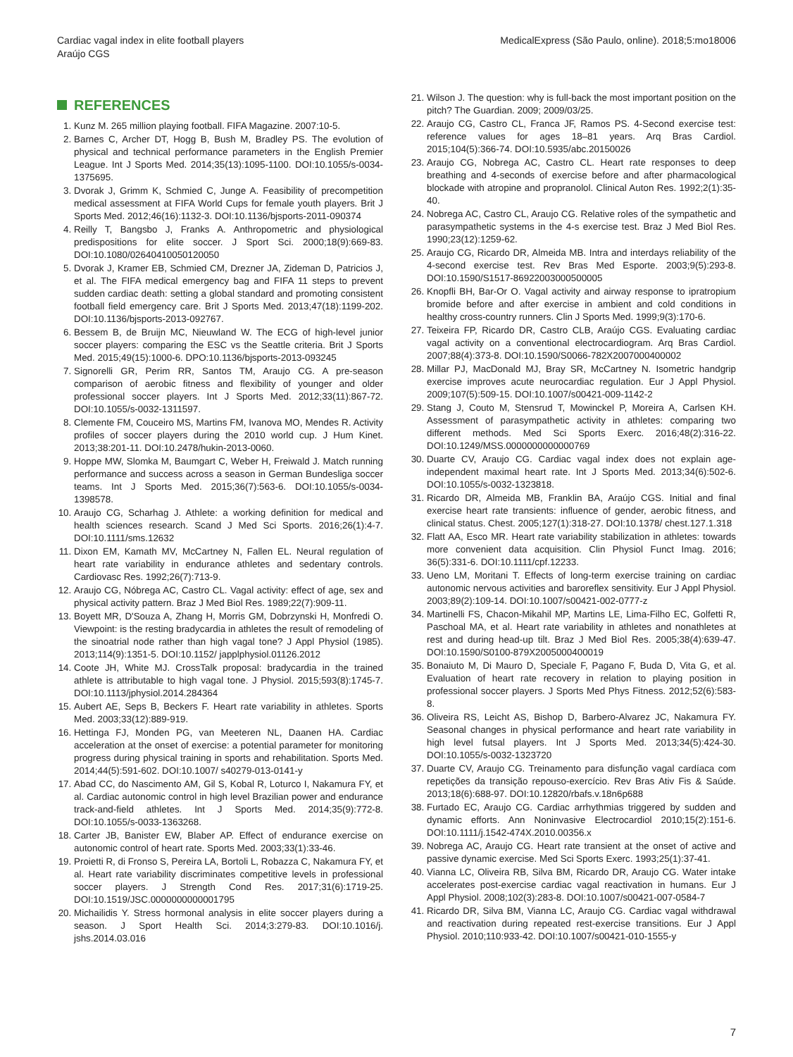Cardiac vagal index in elite football players
Araújo CGS
MedicalExpress (São Paulo, online). 2018;5:mo18006
REFERENCES
1. Kunz M. 265 million playing football. FIFA Magazine. 2007:10-5.
2. Barnes C, Archer DT, Hogg B, Bush M, Bradley PS. The evolution of physical and technical performance parameters in the English Premier League. Int J Sports Med. 2014;35(13):1095-1100. DOI:10.1055/s-0034-1375695.
3. Dvorak J, Grimm K, Schmied C, Junge A. Feasibility of precompetition medical assessment at FIFA World Cups for female youth players. Brit J Sports Med. 2012;46(16):1132-3. DOI:10.1136/bjsports-2011-090374
4. Reilly T, Bangsbo J, Franks A. Anthropometric and physiological predispositions for elite soccer. J Sport Sci. 2000;18(9):669-83. DOI:10.1080/02640410050120050
5. Dvorak J, Kramer EB, Schmied CM, Drezner JA, Zideman D, Patricios J, et al. The FIFA medical emergency bag and FIFA 11 steps to prevent sudden cardiac death: setting a global standard and promoting consistent football field emergency care. Brit J Sports Med. 2013;47(18):1199-202. DOI:10.1136/bjsports-2013-092767.
6. Bessem B, de Bruijn MC, Nieuwland W. The ECG of high-level junior soccer players: comparing the ESC vs the Seattle criteria. Brit J Sports Med. 2015;49(15):1000-6. DPO:10.1136/bjsports-2013-093245
7. Signorelli GR, Perim RR, Santos TM, Araujo CG. A pre-season comparison of aerobic fitness and flexibility of younger and older professional soccer players. Int J Sports Med. 2012;33(11):867-72. DOI:10.1055/s-0032-1311597.
8. Clemente FM, Couceiro MS, Martins FM, Ivanova MO, Mendes R. Activity profiles of soccer players during the 2010 world cup. J Hum Kinet. 2013;38:201-11. DOI:10.2478/hukin-2013-0060.
9. Hoppe MW, Slomka M, Baumgart C, Weber H, Freiwald J. Match running performance and success across a season in German Bundesliga soccer teams. Int J Sports Med. 2015;36(7):563-6. DOI:10.1055/s-0034-1398578.
10. Araujo CG, Scharhag J. Athlete: a working definition for medical and health sciences research. Scand J Med Sci Sports. 2016;26(1):4-7. DOI:10.1111/sms.12632
11. Dixon EM, Kamath MV, McCartney N, Fallen EL. Neural regulation of heart rate variability in endurance athletes and sedentary controls. Cardiovasc Res. 1992;26(7):713-9.
12. Araujo CG, Nóbrega AC, Castro CL. Vagal activity: effect of age, sex and physical activity pattern. Braz J Med Biol Res. 1989;22(7):909-11.
13. Boyett MR, D'Souza A, Zhang H, Morris GM, Dobrzynski H, Monfredi O. Viewpoint: is the resting bradycardia in athletes the result of remodeling of the sinoatrial node rather than high vagal tone? J Appl Physiol (1985). 2013;114(9):1351-5. DOI:10.1152/ japplphysiol.01126.2012
14. Coote JH, White MJ. CrossTalk proposal: bradycardia in the trained athlete is attributable to high vagal tone. J Physiol. 2015;593(8):1745-7. DOI:10.1113/jphysiol.2014.284364
15. Aubert AE, Seps B, Beckers F. Heart rate variability in athletes. Sports Med. 2003;33(12):889-919.
16. Hettinga FJ, Monden PG, van Meeteren NL, Daanen HA. Cardiac acceleration at the onset of exercise: a potential parameter for monitoring progress during physical training in sports and rehabilitation. Sports Med. 2014;44(5):591-602. DOI:10.1007/ s40279-013-0141-y
17. Abad CC, do Nascimento AM, Gil S, Kobal R, Loturco I, Nakamura FY, et al. Cardiac autonomic control in high level Brazilian power and endurance track-and-field athletes. Int J Sports Med. 2014;35(9):772-8. DOI:10.1055/s-0033-1363268.
18. Carter JB, Banister EW, Blaber AP. Effect of endurance exercise on autonomic control of heart rate. Sports Med. 2003;33(1):33-46.
19. Proietti R, di Fronso S, Pereira LA, Bortoli L, Robazza C, Nakamura FY, et al. Heart rate variability discriminates competitive levels in professional soccer players. J Strength Cond Res. 2017;31(6):1719-25. DOI:10.1519/JSC.0000000000001795
20. Michailidis Y. Stress hormonal analysis in elite soccer players during a season. J Sport Health Sci. 2014;3:279-83. DOI:10.1016/j. jshs.2014.03.016
21. Wilson J. The question: why is full-back the most important position on the pitch? The Guardian. 2009; 2009/03/25.
22. Araujo CG, Castro CL, Franca JF, Ramos PS. 4-Second exercise test: reference values for ages 18–81 years. Arq Bras Cardiol. 2015;104(5):366-74. DOI:10.5935/abc.20150026
23. Araujo CG, Nobrega AC, Castro CL. Heart rate responses to deep breathing and 4-seconds of exercise before and after pharmacological blockade with atropine and propranolol. Clinical Auton Res. 1992;2(1):35-40.
24. Nobrega AC, Castro CL, Araujo CG. Relative roles of the sympathetic and parasympathetic systems in the 4-s exercise test. Braz J Med Biol Res. 1990;23(12):1259-62.
25. Araujo CG, Ricardo DR, Almeida MB. Intra and interdays reliability of the 4-second exercise test. Rev Bras Med Esporte. 2003;9(5):293-8. DOI:10.1590/S1517-86922003000500005
26. Knopfli BH, Bar-Or O. Vagal activity and airway response to ipratropium bromide before and after exercise in ambient and cold conditions in healthy cross-country runners. Clin J Sports Med. 1999;9(3):170-6.
27. Teixeira FP, Ricardo DR, Castro CLB, Araújo CGS. Evaluating cardiac vagal activity on a conventional electrocardiogram. Arq Bras Cardiol. 2007;88(4):373-8. DOI:10.1590/S0066-782X2007000400002
28. Millar PJ, MacDonald MJ, Bray SR, McCartney N. Isometric handgrip exercise improves acute neurocardiac regulation. Eur J Appl Physiol. 2009;107(5):509-15. DOI:10.1007/s00421-009-1142-2
29. Stang J, Couto M, Stensrud T, Mowinckel P, Moreira A, Carlsen KH. Assessment of parasympathetic activity in athletes: comparing two different methods. Med Sci Sports Exerc. 2016;48(2):316-22. DOI:10.1249/MSS.0000000000000769
30. Duarte CV, Araujo CG. Cardiac vagal index does not explain age-independent maximal heart rate. Int J Sports Med. 2013;34(6):502-6. DOI:10.1055/s-0032-1323818.
31. Ricardo DR, Almeida MB, Franklin BA, Araújo CGS. Initial and final exercise heart rate transients: influence of gender, aerobic fitness, and clinical status. Chest. 2005;127(1):318-27. DOI:10.1378/ chest.127.1.318
32. Flatt AA, Esco MR. Heart rate variability stabilization in athletes: towards more convenient data acquisition. Clin Physiol Funct Imag. 2016; 36(5):331-6. DOI:10.1111/cpf.12233.
33. Ueno LM, Moritani T. Effects of long-term exercise training on cardiac autonomic nervous activities and baroreflex sensitivity. Eur J Appl Physiol. 2003;89(2):109-14. DOI:10.1007/s00421-002-0777-z
34. Martinelli FS, Chacon-Mikahil MP, Martins LE, Lima-Filho EC, Golfetti R, Paschoal MA, et al. Heart rate variability in athletes and nonathletes at rest and during head-up tilt. Braz J Med Biol Res. 2005;38(4):639-47. DOI:10.1590/S0100-879X2005000400019
35. Bonaiuto M, Di Mauro D, Speciale F, Pagano F, Buda D, Vita G, et al. Evaluation of heart rate recovery in relation to playing position in professional soccer players. J Sports Med Phys Fitness. 2012;52(6):583-8.
36. Oliveira RS, Leicht AS, Bishop D, Barbero-Alvarez JC, Nakamura FY. Seasonal changes in physical performance and heart rate variability in high level futsal players. Int J Sports Med. 2013;34(5):424-30. DOI:10.1055/s-0032-1323720
37. Duarte CV, Araujo CG. Treinamento para disfunção vagal cardíaca com repetições da transição repouso-exercício. Rev Bras Ativ Fis & Saúde. 2013;18(6):688-97. DOI:10.12820/rbafs.v.18n6p688
38. Furtado EC, Araujo CG. Cardiac arrhythmias triggered by sudden and dynamic efforts. Ann Noninvasive Electrocardiol 2010;15(2):151-6. DOI:10.1111/j.1542-474X.2010.00356.x
39. Nobrega AC, Araujo CG. Heart rate transient at the onset of active and passive dynamic exercise. Med Sci Sports Exerc. 1993;25(1):37-41.
40. Vianna LC, Oliveira RB, Silva BM, Ricardo DR, Araujo CG. Water intake accelerates post-exercise cardiac vagal reactivation in humans. Eur J Appl Physiol. 2008;102(3):283-8. DOI:10.1007/s00421-007-0584-7
41. Ricardo DR, Silva BM, Vianna LC, Araujo CG. Cardiac vagal withdrawal and reactivation during repeated rest-exercise transitions. Eur J Appl Physiol. 2010;110:933-42. DOI:10.1007/s00421-010-1555-y
7